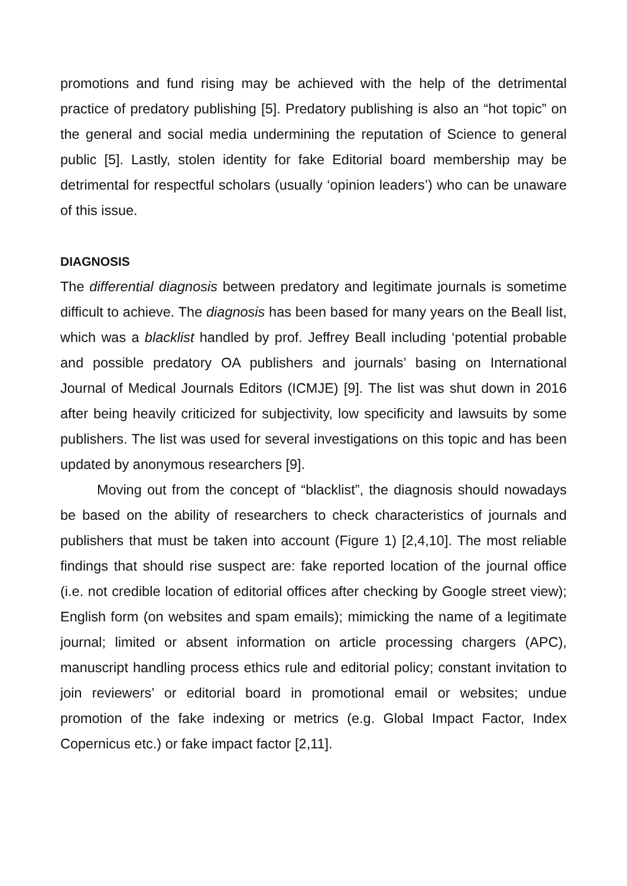promotions and fund rising may be achieved with the help of the detrimental practice of predatory publishing [5]. Predatory publishing is also an “hot topic” on the general and social media undermining the reputation of Science to general public [5]. Lastly, stolen identity for fake Editorial board membership may be detrimental for respectful scholars (usually ‘opinion leaders’) who can be unaware of this issue.
DIAGNOSIS
The differential diagnosis between predatory and legitimate journals is sometime difficult to achieve. The diagnosis has been based for many years on the Beall list, which was a blacklist handled by prof. Jeffrey Beall including ‘potential probable and possible predatory OA publishers and journals’ basing on International Journal of Medical Journals Editors (ICMJE) [9]. The list was shut down in 2016 after being heavily criticized for subjectivity, low specificity and lawsuits by some publishers. The list was used for several investigations on this topic and has been updated by anonymous researchers [9].
Moving out from the concept of “blacklist”, the diagnosis should nowadays be based on the ability of researchers to check characteristics of journals and publishers that must be taken into account (Figure 1) [2,4,10]. The most reliable findings that should rise suspect are: fake reported location of the journal office (i.e. not credible location of editorial offices after checking by Google street view); English form (on websites and spam emails); mimicking the name of a legitimate journal; limited or absent information on article processing chargers (APC), manuscript handling process ethics rule and editorial policy; constant invitation to join reviewers’ or editorial board in promotional email or websites; undue promotion of the fake indexing or metrics (e.g. Global Impact Factor, Index Copernicus etc.) or fake impact factor [2,11].